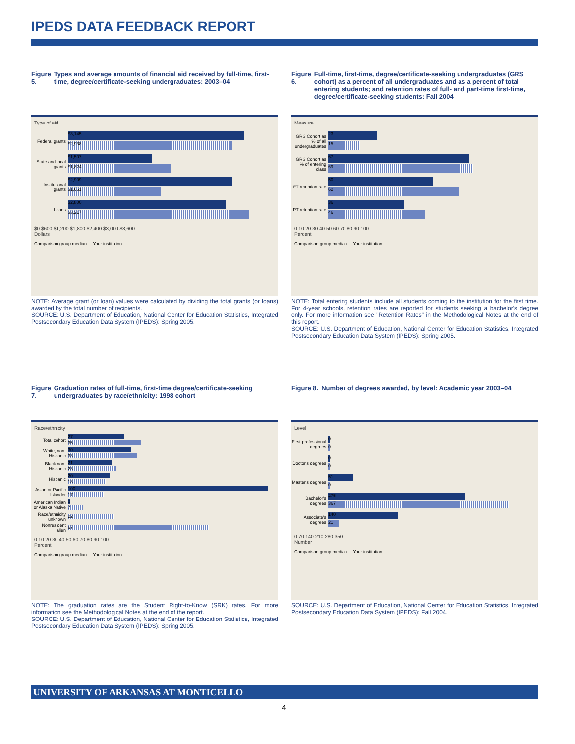IPEDS DATA FEEDBACK REPORT
Figure 5. Types and average amounts of financial aid received by full-time, first-time, degree/certificate-seeking undergraduates: 2003–04
Type of aid
Federal grants
$3,145
$2,938
State and local grants
$1,507
$1,824
Institutional grants
$2,909
$1,661
Loans
$2,800
$3,217
$0 $600 $1,200 $1,800 $2,400 $3,000 $3,600
Dollars
Comparison group median Your institution
NOTE: Average grant (or loan) values were calculated by dividing the total grants (or loans) awarded by the total number of recipients.
SOURCE: U.S. Department of Education, National Center for Education Statistics, Integrated Postsecondary Education Data System (IPEDS): Spring 2005.
Figure 6. Full-time, first-time, degree/certificate-seeking undergraduates (GRS cohort) as a percent of all undergraduates and as a percent of total entering students; and retention rates of full- and part-time first-time, degree/certificate-seeking students: Fall 2004
Measure
GRS Cohort as % of all undergraduates
23
15
GRS Cohort as % of entering class
67
69
FT retention rate
50
62
PT retention rate
36
46
0 10 20 30 40 50 60 70 80 90 100
Percent
Comparison group median Your institution
NOTE: Total entering students include all students coming to the institution for the first time. For 4-year schools, retention rates are reported for students seeking a bachelor's degree only. For more information see "Retention Rates" in the Methodological Notes at the end of this report.
SOURCE: U.S. Department of Education, National Center for Education Statistics, Integrated Postsecondary Education Data System (IPEDS): Spring 2005.
Figure 7. Graduation rates of full-time, first-time degree/certificate-seeking undergraduates by race/ethnicity: 1998 cohort
Race/ethnicity
Total cohort
27
35
White, non-Hispanic
30
33
Black non-Hispanic
21
23
Hispanic
20
18
Asian or Pacific Islander
100
17
American Indian or Alaska Native
0
7
Race/ethnicity unknown
22
Nonresident alien
67
0 10 20 30 40 50 60 70 80 90 100
Percent
Comparison group median Your institution
NOTE: The graduation rates are the Student Right-to-Know (SRK) rates. For more information see the Methodological Notes at the end of the report.
SOURCE: U.S. Department of Education, National Center for Education Statistics, Integrated Postsecondary Education Data System (IPEDS): Spring 2005.
Figure 8. Number of degrees awarded, by level: Academic year 2003–04
Level
First-professional degrees
0
0
Doctor's degrees
0
0
Master's degrees
51
0
Bachelor's degrees
275
367
Associate's degrees
140
21
0 70 140 210 280 350
Number
Comparison group median Your institution
SOURCE: U.S. Department of Education, National Center for Education Statistics, Integrated Postsecondary Education Data System (IPEDS): Fall 2004.
UNIVERSITY OF ARKANSAS AT MONTICELLO
4